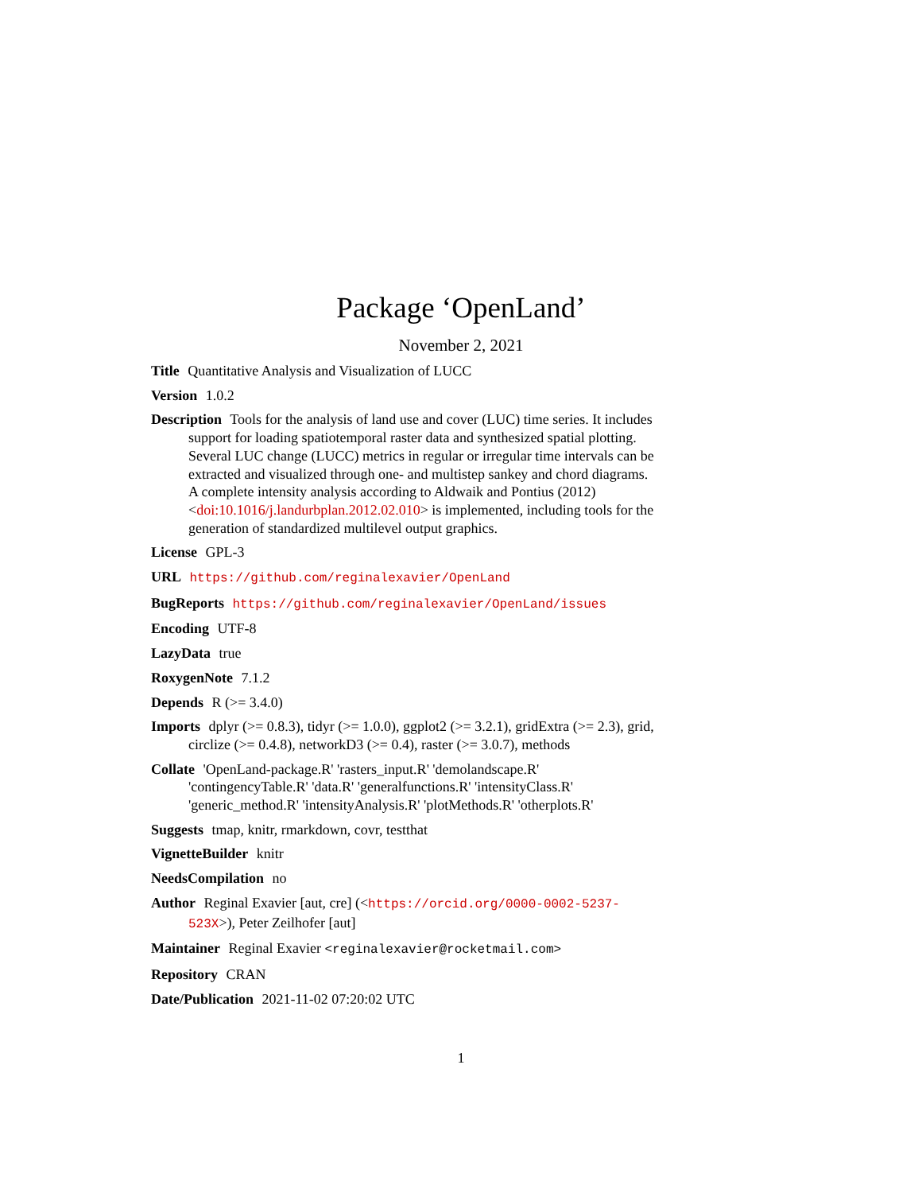Package ‘OpenLand’
November 2, 2021
Title Quantitative Analysis and Visualization of LUCC
Version 1.0.2
Description Tools for the analysis of land use and cover (LUC) time series. It includes support for loading spatiotemporal raster data and synthesized spatial plotting. Several LUC change (LUCC) metrics in regular or irregular time intervals can be extracted and visualized through one- and multistep sankey and chord diagrams. A complete intensity analysis according to Aldwaik and Pontius (2012) <doi:10.1016/j.landurbplan.2012.02.010> is implemented, including tools for the generation of standardized multilevel output graphics.
License GPL-3
URL https://github.com/reginalexavier/OpenLand
BugReports https://github.com/reginalexavier/OpenLand/issues
Encoding UTF-8
LazyData true
RoxygenNote 7.1.2
Depends R (>= 3.4.0)
Imports dplyr (>= 0.8.3), tidyr (>= 1.0.0), ggplot2 (>= 3.2.1), gridExtra (>= 2.3), grid, circlize (>= 0.4.8), networkD3 (>= 0.4), raster (>= 3.0.7), methods
Collate 'OpenLand-package.R' 'rasters_input.R' 'demolandscape.R' 'contingencyTable.R' 'data.R' 'generalfunctions.R' 'intensityClass.R' 'generic_method.R' 'intensityAnalysis.R' 'plotMethods.R' 'otherplots.R'
Suggests tmap, knitr, rmarkdown, covr, testthat
VignetteBuilder knitr
NeedsCompilation no
Author Reginal Exavier [aut, cre] (<https://orcid.org/0000-0002-5237-523X>), Peter Zeilhofer [aut]
Maintainer Reginal Exavier <reginalexavier@rocketmail.com>
Repository CRAN
Date/Publication 2021-11-02 07:20:02 UTC
1